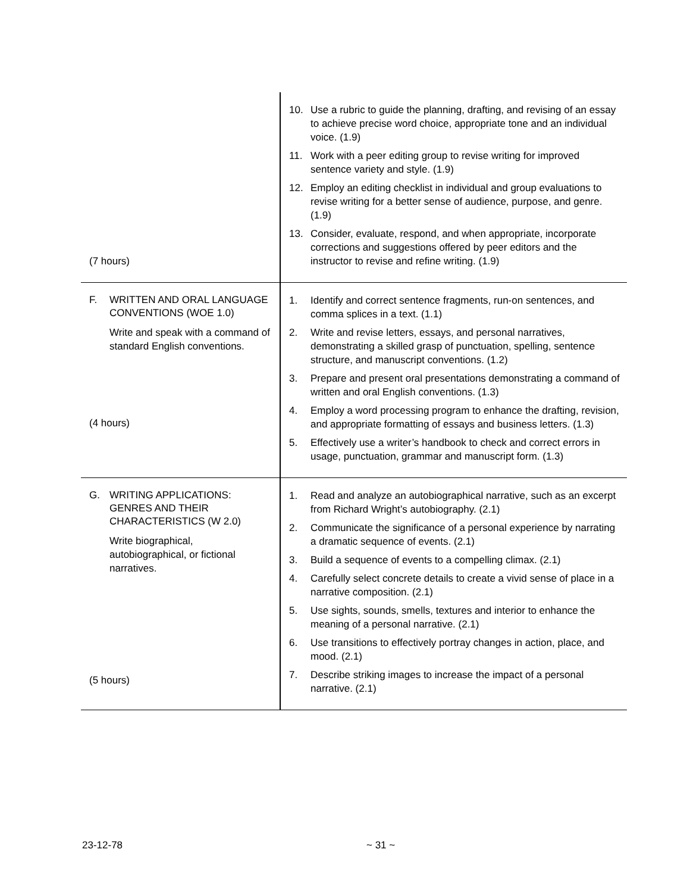| (7 hours) | 10. Use a rubric to guide the planning, drafting, and revising of an essay to achieve precise word choice, appropriate tone and an individual voice. (1.9) 11. Work with a peer editing group to revise writing for improved sentence variety and style. (1.9) 12. Employ an editing checklist in individual and group evaluations to revise writing for a better sense of audience, purpose, and genre. (1.9) 13. Consider, evaluate, respond, and when appropriate, incorporate corrections and suggestions offered by peer editors and the instructor to revise and refine writing. (1.9) |
| F. WRITTEN AND ORAL LANGUAGE CONVENTIONS (WOE 1.0) Write and speak with a command of standard English conventions. (4 hours) | 1. Identify and correct sentence fragments, run-on sentences, and comma splices in a text. (1.1) 2. Write and revise letters, essays, and personal narratives, demonstrating a skilled grasp of punctuation, spelling, sentence structure, and manuscript conventions. (1.2) 3. Prepare and present oral presentations demonstrating a command of written and oral English conventions. (1.3) 4. Employ a word processing program to enhance the drafting, revision, and appropriate formatting of essays and business letters. (1.3) 5. Effectively use a writer’s handbook to check and correct errors in usage, punctuation, grammar and manuscript form. (1.3) |
| G. WRITING APPLICATIONS: GENRES AND THEIR CHARACTERISTICS (W 2.0) Write biographical, autobiographical, or fictional narratives. (5 hours) | 1. Read and analyze an autobiographical narrative, such as an excerpt from Richard Wright’s autobiography. (2.1) 2. Communicate the significance of a personal experience by narrating a dramatic sequence of events. (2.1) 3. Build a sequence of events to a compelling climax. (2.1) 4. Carefully select concrete details to create a vivid sense of place in a narrative composition. (2.1) 5. Use sights, sounds, smells, textures and interior to enhance the meaning of a personal narrative. (2.1) 6. Use transitions to effectively portray changes in action, place, and mood. (2.1) 7. Describe striking images to increase the impact of a personal narrative. (2.1) |
23-12-78 ~ 31 ~